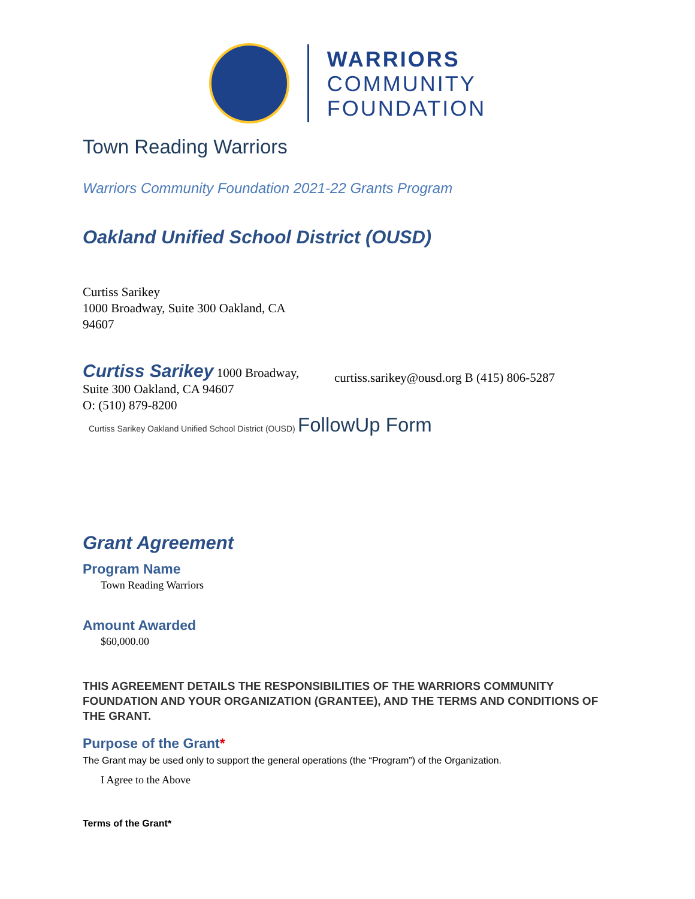WARRIORS
COMMUNITY
FOUNDATION
Town Reading Warriors
Warriors Community Foundation 2021-22 Grants Program
Oakland Unified School District (OUSD)
Curtiss Sarikey
1000 Broadway, Suite 300 Oakland, CA 94607
Curtiss Sarikey 1000 Broadway, Suite 300 Oakland, CA 94607
O: (510) 879-8200
curtiss.sarikey@ousd.org B (415) 806-5287
Curtiss Sarikey Oakland Unified School District (OUSD) FollowUp Form
Grant Agreement
Program Name
Town Reading Warriors
Amount Awarded
$60,000.00
THIS AGREEMENT DETAILS THE RESPONSIBILITIES OF THE WARRIORS COMMUNITY FOUNDATION AND YOUR ORGANIZATION (GRANTEE), AND THE TERMS AND CONDITIONS OF THE GRANT.
Purpose of the Grant*
The Grant may be used only to support the general operations (the “Program”) of the Organization.
I Agree to the Above
Terms of the Grant*